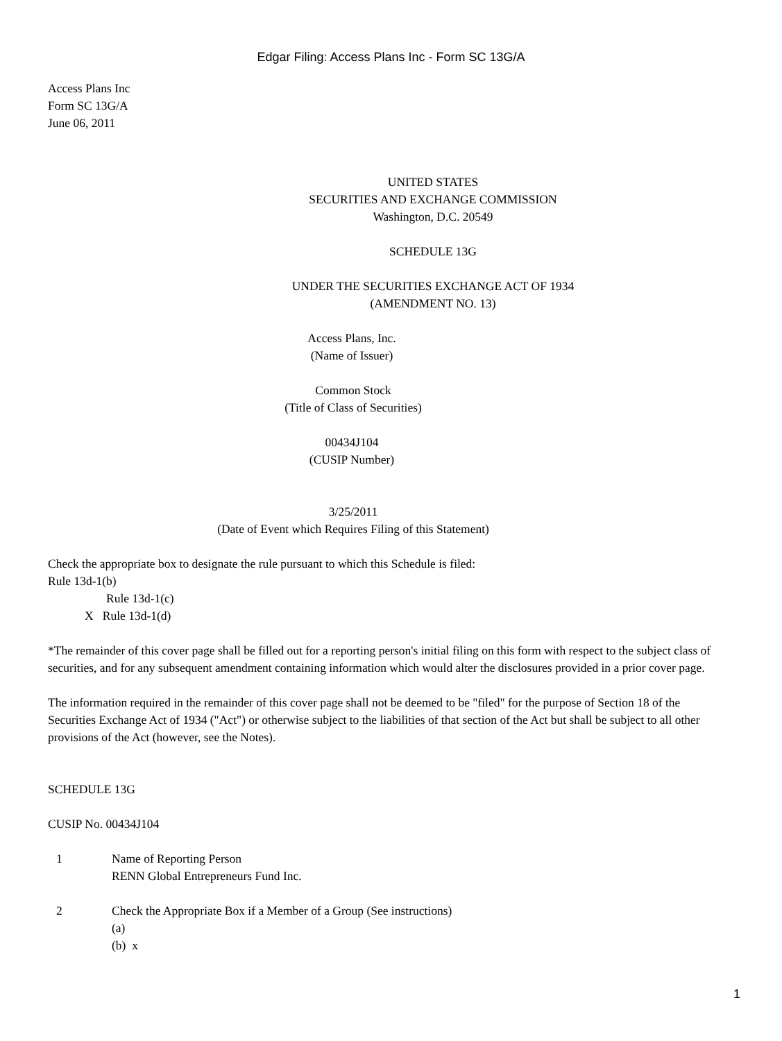Edgar Filing: Access Plans Inc - Form SC 13G/A
Access Plans Inc
Form SC 13G/A
June 06, 2011
UNITED STATES
SECURITIES AND EXCHANGE COMMISSION
Washington, D.C. 20549
SCHEDULE 13G
UNDER THE SECURITIES EXCHANGE ACT OF 1934
(AMENDMENT NO. 13)
Access Plans, Inc.
(Name of Issuer)
Common Stock
(Title of Class of Securities)
00434J104
(CUSIP Number)
3/25/2011
(Date of Event which Requires Filing of this Statement)
Check the appropriate box to designate the rule pursuant to which this Schedule is filed:
Rule 13d-1(b)
Rule 13d-1(c)
X Rule 13d-1(d)
*The remainder of this cover page shall be filled out for a reporting person's initial filing on this form with respect to the subject class of securities, and for any subsequent amendment containing information which would alter the disclosures provided in a prior cover page.
The information required in the remainder of this cover page shall not be deemed to be "filed" for the purpose of Section 18 of the Securities Exchange Act of 1934 ("Act") or otherwise subject to the liabilities of that section of the Act but shall be subject to all other provisions of the Act (however, see the Notes).
SCHEDULE 13G
CUSIP No. 00434J104
1 Name of Reporting Person
RENN Global Entrepreneurs Fund Inc.
2 Check the Appropriate Box if a Member of a Group (See instructions)
(a)
(b) x
1